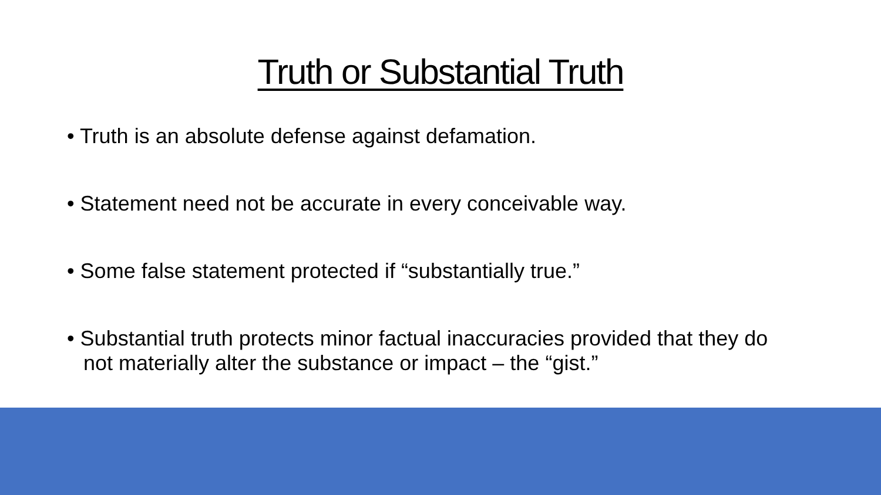Truth or Substantial Truth
• Truth is an absolute defense against defamation.
• Statement need not be accurate in every conceivable way.
• Some false statement protected if “substantially true.”
• Substantial truth protects minor factual inaccuracies provided that they do not materially alter the substance or impact – the “gist.”